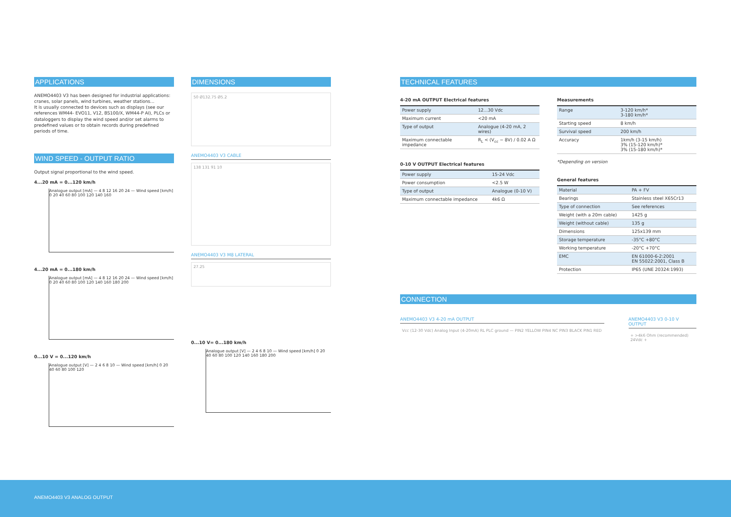APPLICATIONS
ANEMO4403 V3 has been designed for industrial applications: cranes, solar panels, wind turbines, weather stations...
It is usually connected to devices such as displays (see our references WM44- EVO11, V12, BS100/X, WM44-P AI), PLCs or dataloggers to display the wind speed and/or set alarms to predefined values or to obtain records during predefined periods of time.
WIND SPEED - OUTPUT RATIO
Output signal proportional to the wind speed.
4...20 mA = 0...120 km/h
Analogue output [mA] — 4 8 12 16 20 24 — Wind speed [km/h] 0 20 40 60 80 100 120 140 160
4...20 mA = 0...180 km/h
Analogue output [mA] — 4 8 12 16 20 24 — Wind speed [km/h] 0 20 40 60 80 100 120 140 160 180 200
0...10 V = 0...120 km/h
Analogue output [V] — 2 4 6 8 10 — Wind speed [km/h] 0 20 40 60 80 100 120
DIMENSIONS
50 Ø132.75 Ø5.2
ANEMO4403 V3 CABLE
138 131 91 10
ANEMO4403 V3 M8 LATERAL
27.25
0...10 V= 0...180 km/h
Analogue output [V] — 2 4 6 8 10 — Wind speed [km/h] 0 20 40 60 80 100 120 140 160 180 200
TECHNICAL FEATURES
4-20 mA OUTPUT Electrical features
| Power supply | 12...30 Vdc |
| Maximum current | <20 mA |
| Type of output | Analogue (4-20 mA, 2 wires) |
| Maximum connectable impedance | R<sub>L</sub> < (V<sub>cc</sub> − 8V) / 0.02 A Ω |
0-10 V OUTPUT Electrical features
| Power supply | 15-24 Vdc |
| Power consumption | <2.5 W |
| Type of output | Analogue (0-10 V) |
| Maximum connectable impedance | 4k6 Ω |
Measurements
| Range | 3-120 km/h* 3-180 km/h* |
| Starting speed | 8 km/h |
| Survival speed | 200 km/h |
| Accuracy | 1km/h (3-15 km/h) 3% (15-120 km/h)* 3% (15-180 km/h)* |
*Depending on version
General features
| Material | PA + FV |
| Bearings | Stainless steel X65Cr13 |
| Type of connection | See references |
| Weight (with a 20m cable) | 1425 g |
| Weight (without cable) | 135 g |
| Dimensions | 125x139 mm |
| Storage temperature | -35°C +80°C |
| Working temperature | -20°C +70°C |
| EMC | EN 61000-6-2:2001 EN 55022:2001, Class B |
| Protection | IP65 (UNE 20324:1993) |
CONNECTION
ANEMO4403 V3 4-20 mA OUTPUT
Vcc (12-30 Vdc) Analog Input (4-20mA) RL PLC ground — PIN2 YELLOW PIN4 NC PIN3 BLACK PIN1 RED
ANEMO4403 V3 0-10 V OUTPUT
+ >4k6 Ohm (recommended) 24Vdc +
ANEMO4403 V3 ANALOG OUTPUT